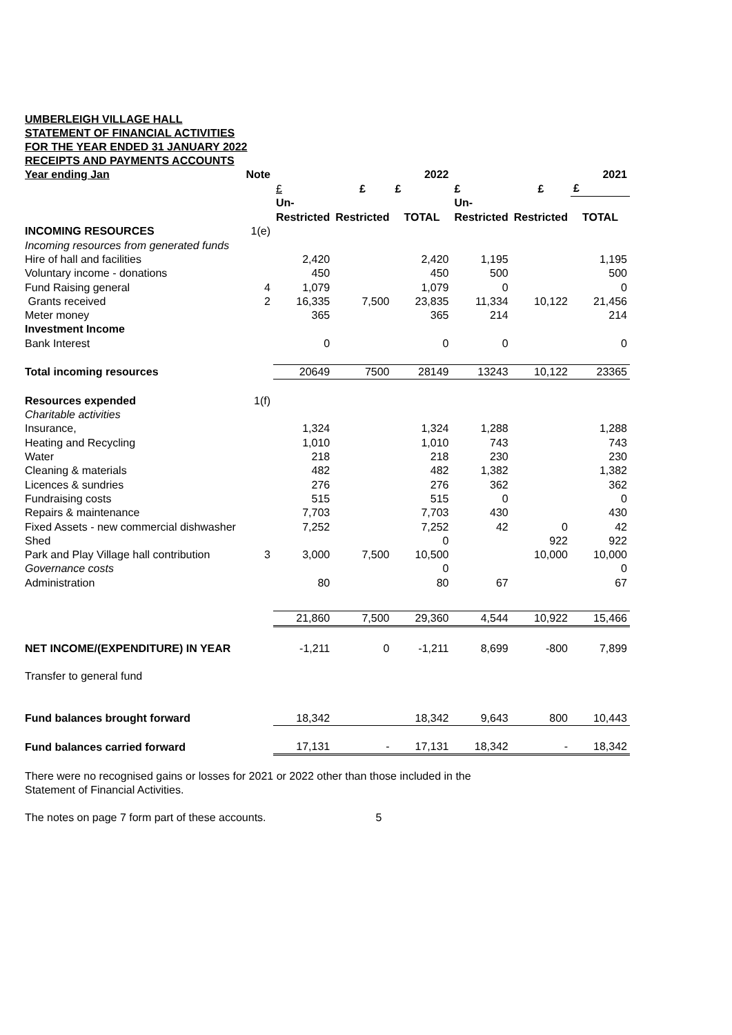UMBERLEIGH VILLAGE HALL
STATEMENT OF FINANCIAL ACTIVITIES
FOR THE YEAR ENDED 31 JANUARY 2022
RECEIPTS AND PAYMENTS ACCOUNTS
| Year ending Jan | Note | | | 2022 | | | 2021 |
| | | £ | £ | £ | £ | £ | £ |
| | | Un- | | | Un- | | |
| | | Restricted | Restricted | TOTAL | Restricted | Restricted | TOTAL |
| INCOMING RESOURCES | 1(e) | | | | | | |
| Incoming resources from generated funds | | | | | | | |
| Hire of hall and facilities | | 2,420 | | 2,420 | 1,195 | | 1,195 |
| Voluntary income - donations | | 450 | | 450 | 500 | | 500 |
| Fund Raising general | 4 | 1,079 | | 1,079 | 0 | | 0 |
| Grants received | 2 | 16,335 | 7,500 | 23,835 | 11,334 | 10,122 | 21,456 |
| Meter money | | 365 | | 365 | 214 | | 214 |
| Investment Income | | | | | | | |
| Bank Interest | | 0 | | 0 | 0 | | 0 |
| Total incoming resources | | 20649 | 7500 | 28149 | 13243 | 10,122 | 23365 |
| Resources expended | 1(f) | | | | | | |
| Charitable activities | | | | | | | |
| Insurance, | | 1,324 | | 1,324 | 1,288 | | 1,288 |
| Heating and Recycling | | 1,010 | | 1,010 | 743 | | 743 |
| Water | | 218 | | 218 | 230 | | 230 |
| Cleaning & materials | | 482 | | 482 | 1,382 | | 1,382 |
| Licences & sundries | | 276 | | 276 | 362 | | 362 |
| Fundraising costs | | 515 | | 515 | 0 | | 0 |
| Repairs & maintenance | | 7,703 | | 7,703 | 430 | | 430 |
| Fixed Assets - new commercial dishwasher | | 7,252 | | 7,252 | 42 | 0 | 42 |
| Shed | | | | 0 | | 922 | 922 |
| Park and Play Village hall contribution | 3 | 3,000 | 7,500 | 10,500 | | 10,000 | 10,000 |
| Governance costs | | | | 0 | | | 0 |
| Administration | | 80 | | 80 | 67 | | 67 |
| | | 21,860 | 7,500 | 29,360 | 4,544 | 10,922 | 15,466 |
| NET INCOME/(EXPENDITURE) IN YEAR | | -1,211 | 0 | -1,211 | 8,699 | -800 | 7,899 |
| Transfer to general fund | | | | | | | |
| Fund balances brought forward | | 18,342 | | 18,342 | 9,643 | 800 | 10,443 |
| Fund balances carried forward | | 17,131 | - | 17,131 | 18,342 | - | 18,342 |
There were no recognised gains or losses for 2021 or 2022 other than those included in the
Statement of Financial Activities.
The notes on page 7 form part of these accounts. 5